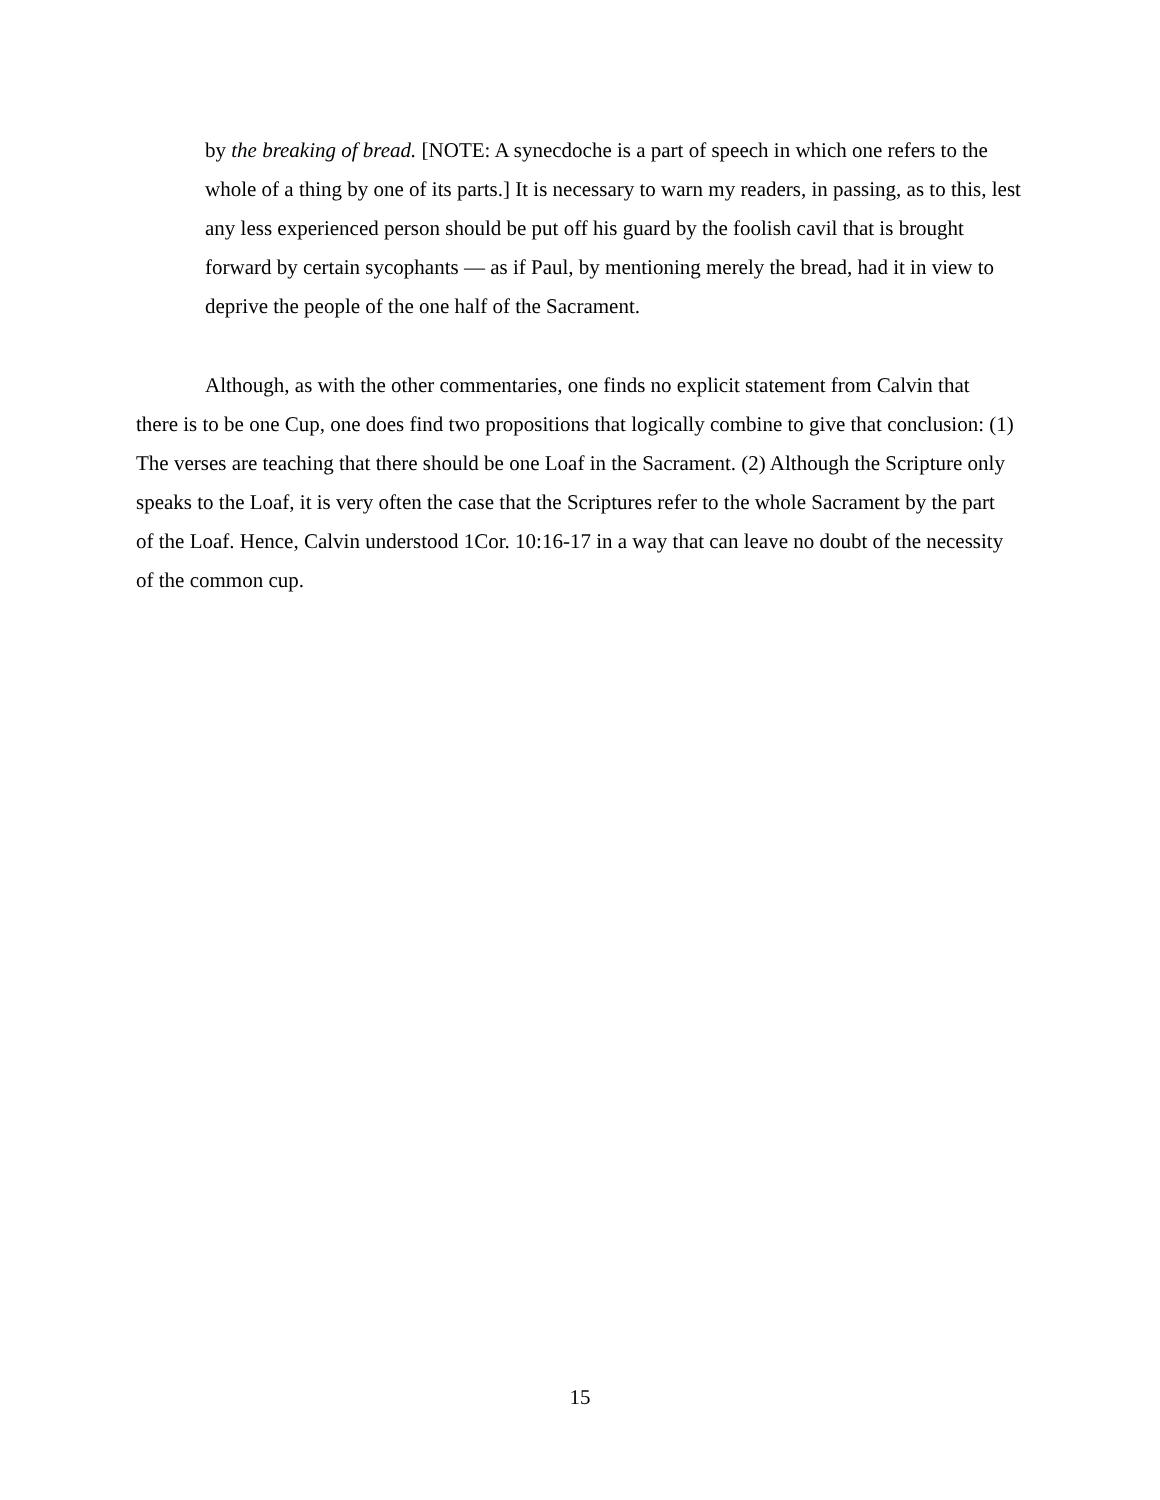by the breaking of bread. [NOTE: A synecdoche is a part of speech in which one refers to the whole of a thing by one of its parts.] It is necessary to warn my readers, in passing, as to this, lest any less experienced person should be put off his guard by the foolish cavil that is brought forward by certain sycophants — as if Paul, by mentioning merely the bread, had it in view to deprive the people of the one half of the Sacrament.
Although, as with the other commentaries, one finds no explicit statement from Calvin that there is to be one Cup, one does find two propositions that logically combine to give that conclusion: (1) The verses are teaching that there should be one Loaf in the Sacrament. (2) Although the Scripture only speaks to the Loaf, it is very often the case that the Scriptures refer to the whole Sacrament by the part of the Loaf. Hence, Calvin understood 1Cor. 10:16-17 in a way that can leave no doubt of the necessity of the common cup.
15